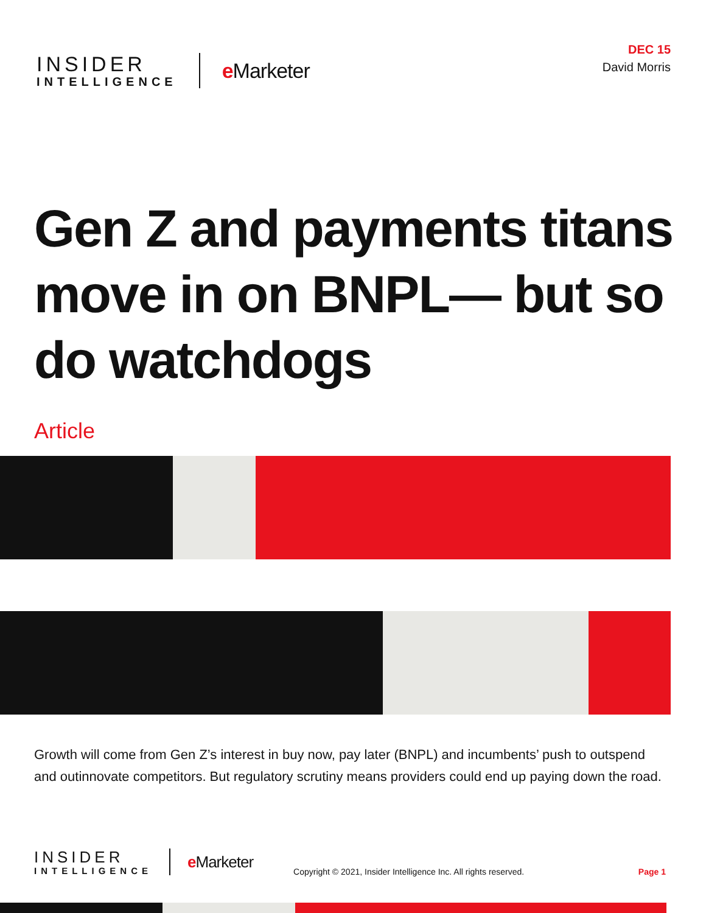INSIDER
INTELLIGENCE
e Marketer
DEC 15
David Morris
Gen Z and payments titans move in on BNPL— but so do watchdogs
Article
Growth will come from Gen Z’s interest in buy now, pay later (BNPL) and incumbents’ push to outspend and outinnovate competitors. But regulatory scrutiny means providers could end up paying down the road.
INSIDER
INTELLIGENCE
e Marketer
Copyright © 2021, Insider Intelligence Inc. All rights reserved.
Page 1